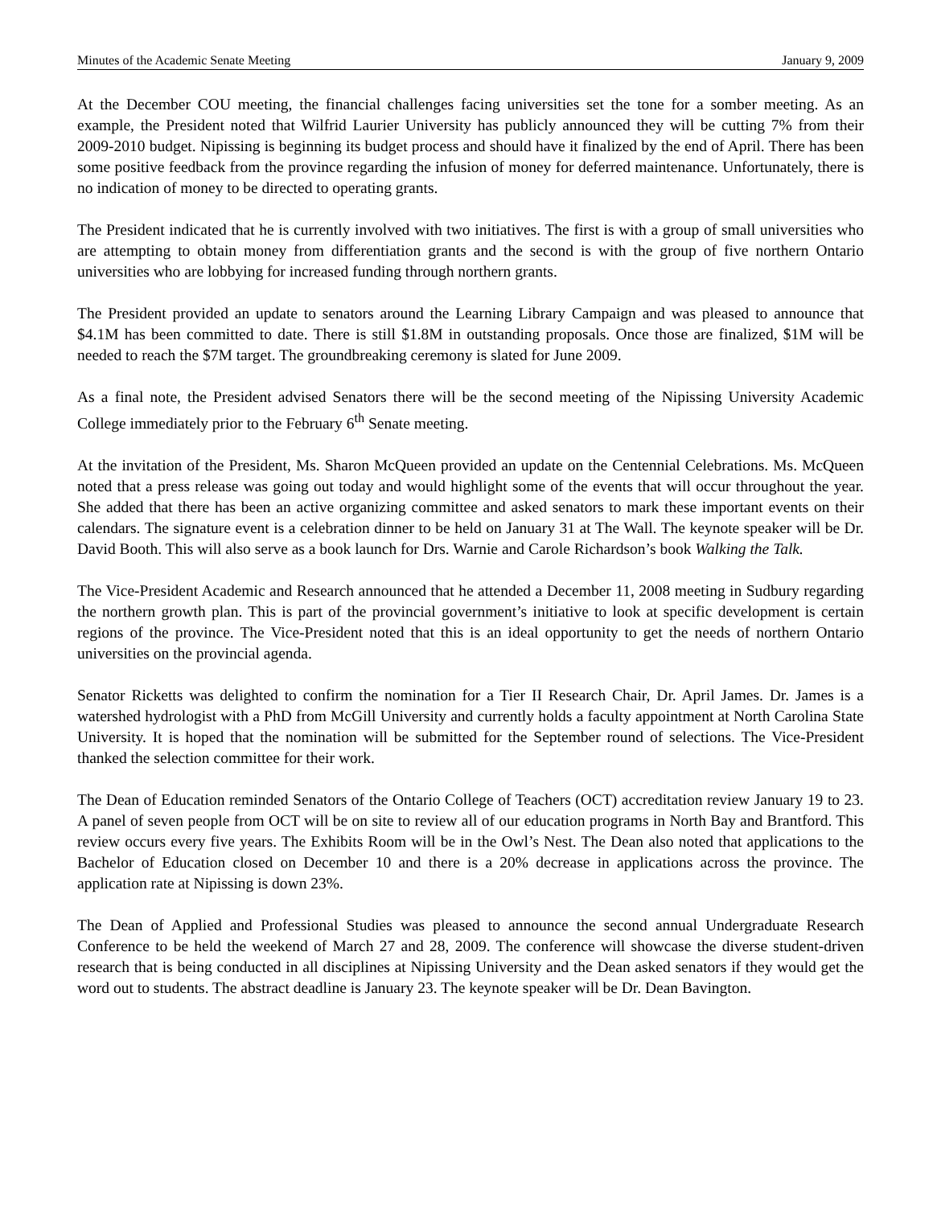Minutes of the Academic Senate Meeting January 9, 2009
At the December COU meeting, the financial challenges facing universities set the tone for a somber meeting. As an example, the President noted that Wilfrid Laurier University has publicly announced they will be cutting 7% from their 2009-2010 budget. Nipissing is beginning its budget process and should have it finalized by the end of April. There has been some positive feedback from the province regarding the infusion of money for deferred maintenance. Unfortunately, there is no indication of money to be directed to operating grants.
The President indicated that he is currently involved with two initiatives. The first is with a group of small universities who are attempting to obtain money from differentiation grants and the second is with the group of five northern Ontario universities who are lobbying for increased funding through northern grants.
The President provided an update to senators around the Learning Library Campaign and was pleased to announce that $4.1M has been committed to date. There is still $1.8M in outstanding proposals. Once those are finalized, $1M will be needed to reach the $7M target. The groundbreaking ceremony is slated for June 2009.
As a final note, the President advised Senators there will be the second meeting of the Nipissing University Academic College immediately prior to the February 6<sup>th</sup> Senate meeting.
At the invitation of the President, Ms. Sharon McQueen provided an update on the Centennial Celebrations. Ms. McQueen noted that a press release was going out today and would highlight some of the events that will occur throughout the year. She added that there has been an active organizing committee and asked senators to mark these important events on their calendars. The signature event is a celebration dinner to be held on January 31 at The Wall. The keynote speaker will be Dr. David Booth. This will also serve as a book launch for Drs. Warnie and Carole Richardson’s book Walking the Talk.
The Vice-President Academic and Research announced that he attended a December 11, 2008 meeting in Sudbury regarding the northern growth plan. This is part of the provincial government’s initiative to look at specific development is certain regions of the province. The Vice-President noted that this is an ideal opportunity to get the needs of northern Ontario universities on the provincial agenda.
Senator Ricketts was delighted to confirm the nomination for a Tier II Research Chair, Dr. April James. Dr. James is a watershed hydrologist with a PhD from McGill University and currently holds a faculty appointment at North Carolina State University. It is hoped that the nomination will be submitted for the September round of selections. The Vice-President thanked the selection committee for their work.
The Dean of Education reminded Senators of the Ontario College of Teachers (OCT) accreditation review January 19 to 23. A panel of seven people from OCT will be on site to review all of our education programs in North Bay and Brantford. This review occurs every five years. The Exhibits Room will be in the Owl’s Nest. The Dean also noted that applications to the Bachelor of Education closed on December 10 and there is a 20% decrease in applications across the province. The application rate at Nipissing is down 23%.
The Dean of Applied and Professional Studies was pleased to announce the second annual Undergraduate Research Conference to be held the weekend of March 27 and 28, 2009. The conference will showcase the diverse student-driven research that is being conducted in all disciplines at Nipissing University and the Dean asked senators if they would get the word out to students. The abstract deadline is January 23. The keynote speaker will be Dr. Dean Bavington.